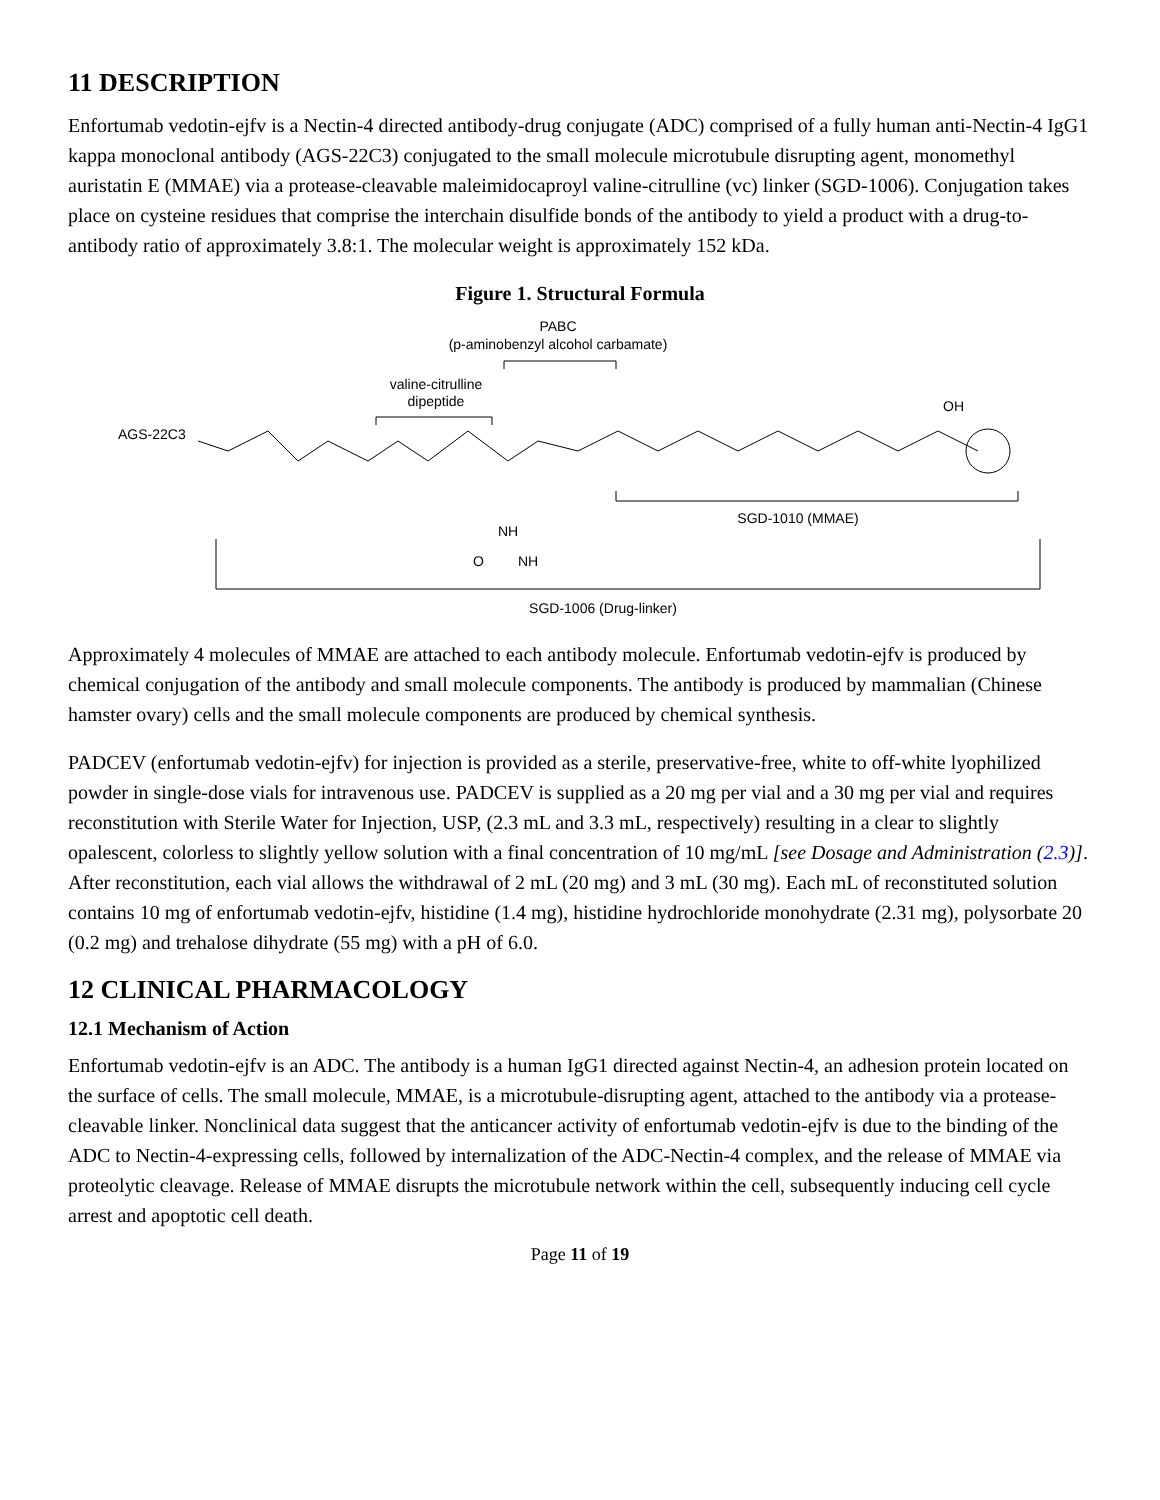11 DESCRIPTION
Enfortumab vedotin-ejfv is a Nectin-4 directed antibody-drug conjugate (ADC) comprised of a fully human anti-Nectin-4 IgG1 kappa monoclonal antibody (AGS-22C3) conjugated to the small molecule microtubule disrupting agent, monomethyl auristatin E (MMAE) via a protease-cleavable maleimidocaproyl valine-citrulline (vc) linker (SGD-1006). Conjugation takes place on cysteine residues that comprise the interchain disulfide bonds of the antibody to yield a product with a drug-to-antibody ratio of approximately 3.8:1. The molecular weight is approximately 152 kDa.
Figure 1. Structural Formula
PABC
(p-aminobenzyl alcohol carbamate)
valine-citrulline
dipeptide
AGS-22C3
NH
NH
O
OH
SGD-1010 (MMAE)
SGD-1006 (Drug-linker)
Approximately 4 molecules of MMAE are attached to each antibody molecule. Enfortumab vedotin-ejfv is produced by chemical conjugation of the antibody and small molecule components. The antibody is produced by mammalian (Chinese hamster ovary) cells and the small molecule components are produced by chemical synthesis.
PADCEV (enfortumab vedotin-ejfv) for injection is provided as a sterile, preservative-free, white to off-white lyophilized powder in single-dose vials for intravenous use. PADCEV is supplied as a 20 mg per vial and a 30 mg per vial and requires reconstitution with Sterile Water for Injection, USP, (2.3 mL and 3.3 mL, respectively) resulting in a clear to slightly opalescent, colorless to slightly yellow solution with a final concentration of 10 mg/mL [see Dosage and Administration (2.3)]. After reconstitution, each vial allows the withdrawal of 2 mL (20 mg) and 3 mL (30 mg). Each mL of reconstituted solution contains 10 mg of enfortumab vedotin-ejfv, histidine (1.4 mg), histidine hydrochloride monohydrate (2.31 mg), polysorbate 20 (0.2 mg) and trehalose dihydrate (55 mg) with a pH of 6.0.
12 CLINICAL PHARMACOLOGY
12.1 Mechanism of Action
Enfortumab vedotin-ejfv is an ADC. The antibody is a human IgG1 directed against Nectin-4, an adhesion protein located on the surface of cells. The small molecule, MMAE, is a microtubule-disrupting agent, attached to the antibody via a protease-cleavable linker. Nonclinical data suggest that the anticancer activity of enfortumab vedotin-ejfv is due to the binding of the ADC to Nectin-4-expressing cells, followed by internalization of the ADC-Nectin-4 complex, and the release of MMAE via proteolytic cleavage. Release of MMAE disrupts the microtubule network within the cell, subsequently inducing cell cycle arrest and apoptotic cell death.
Page 11 of 19